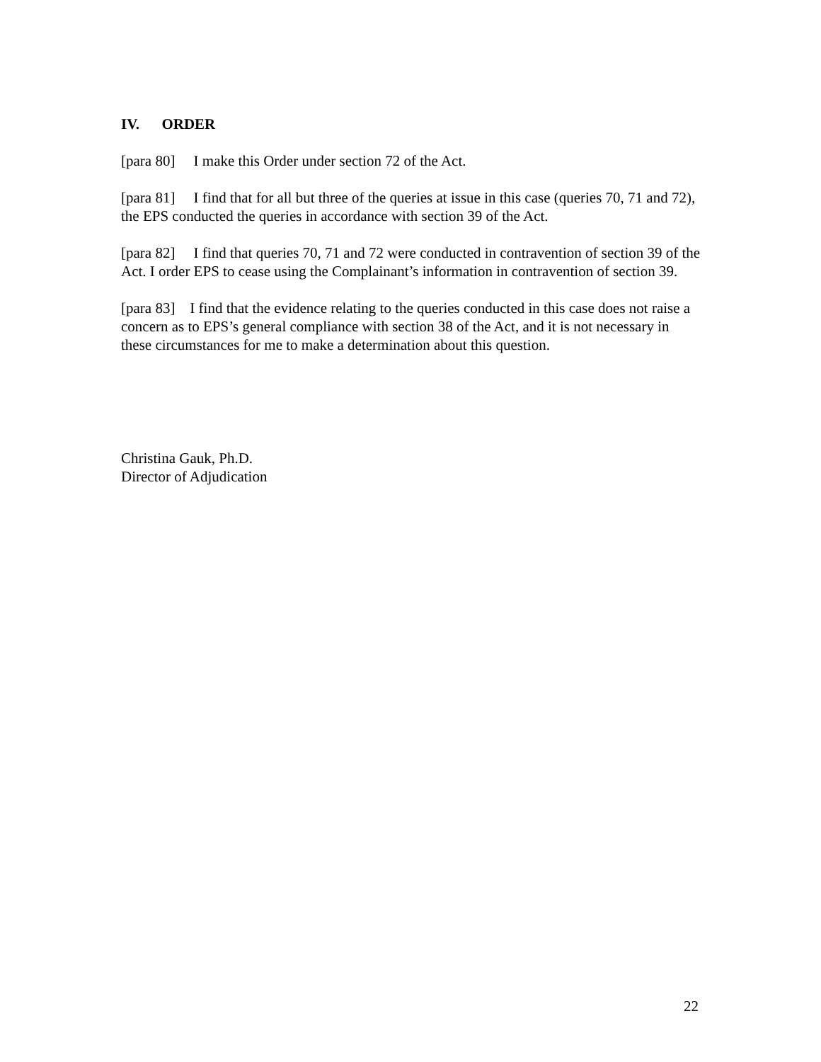IV. ORDER
[para 80] I make this Order under section 72 of the Act.
[para 81] I find that for all but three of the queries at issue in this case (queries 70, 71 and 72), the EPS conducted the queries in accordance with section 39 of the Act.
[para 82] I find that queries 70, 71 and 72 were conducted in contravention of section 39 of the Act. I order EPS to cease using the Complainant’s information in contravention of section 39.
[para 83] I find that the evidence relating to the queries conducted in this case does not raise a concern as to EPS’s general compliance with section 38 of the Act, and it is not necessary in these circumstances for me to make a determination about this question.
Christina Gauk, Ph.D.
Director of Adjudication
22